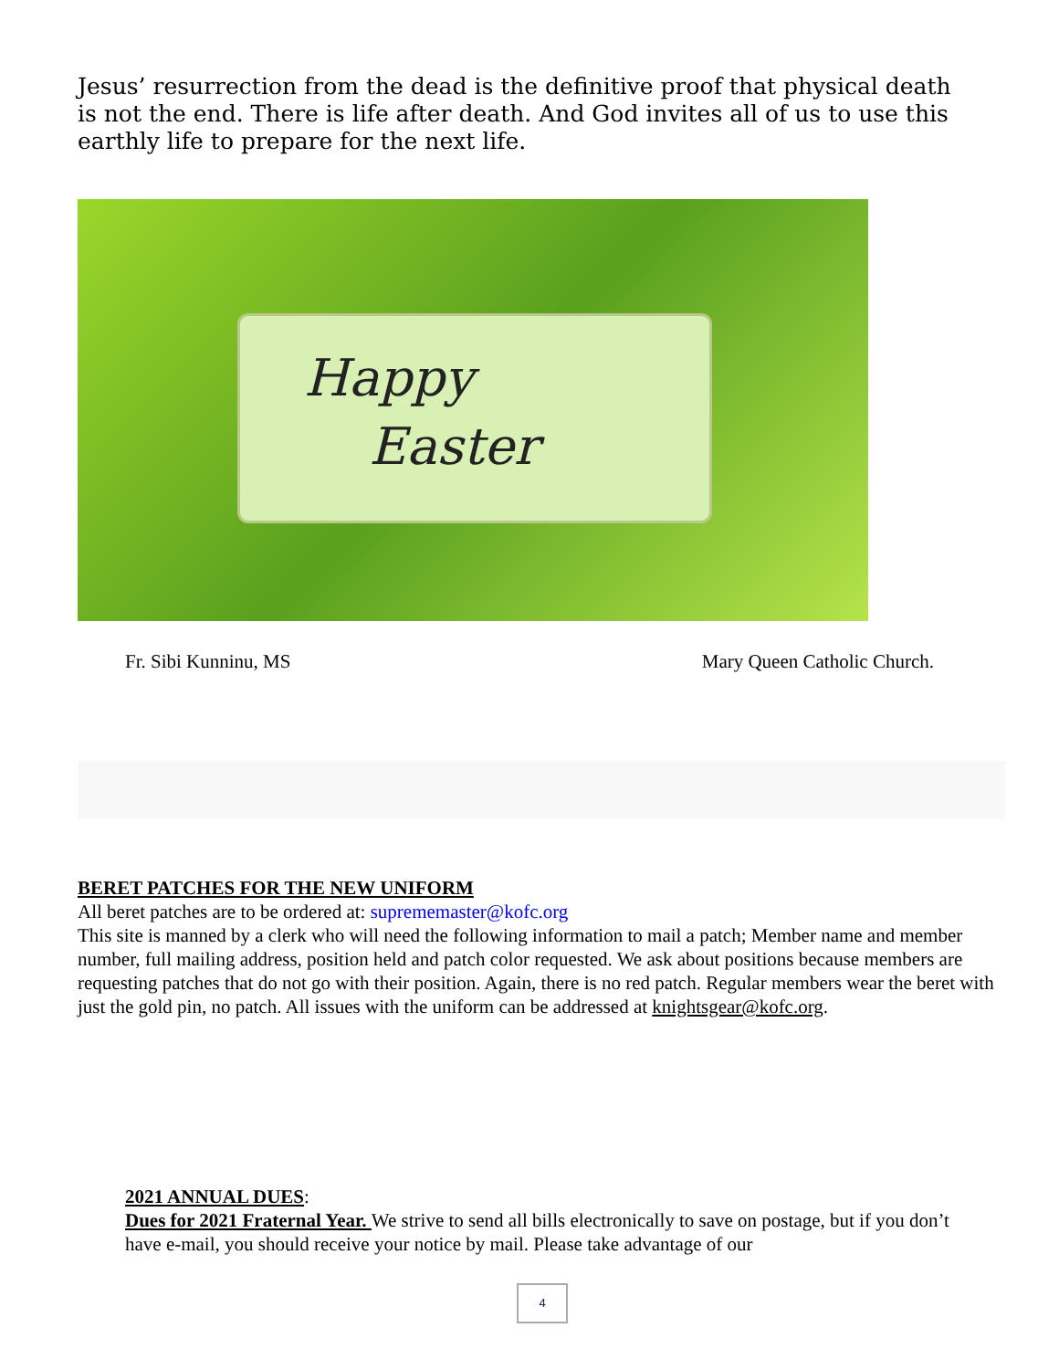Jesus’ resurrection from the dead is the definitive proof that physical death is not the end. There is life after death. And God invites all of us to use this earthly life to prepare for the next life.
Happy
Easter
Fr. Sibi Kunninu, MS Mary Queen Catholic Church.
BERET PATCHES FOR THE NEW UNIFORM
All beret patches are to be ordered at: suprememaster@kofc.org
This site is manned by a clerk who will need the following information to mail a patch; Member name and member number, full mailing address, position held and patch color requested. We ask about positions because members are requesting patches that do not go with their position. Again, there is no red patch. Regular members wear the beret with just the gold pin, no patch. All issues with the uniform can be addressed at knightsgear@kofc.org.
2021 ANNUAL DUES:
Dues for 2021 Fraternal Year. We strive to send all bills electronically to save on postage, but if you don’t have e-mail, you should receive your notice by mail. Please take advantage of our
4